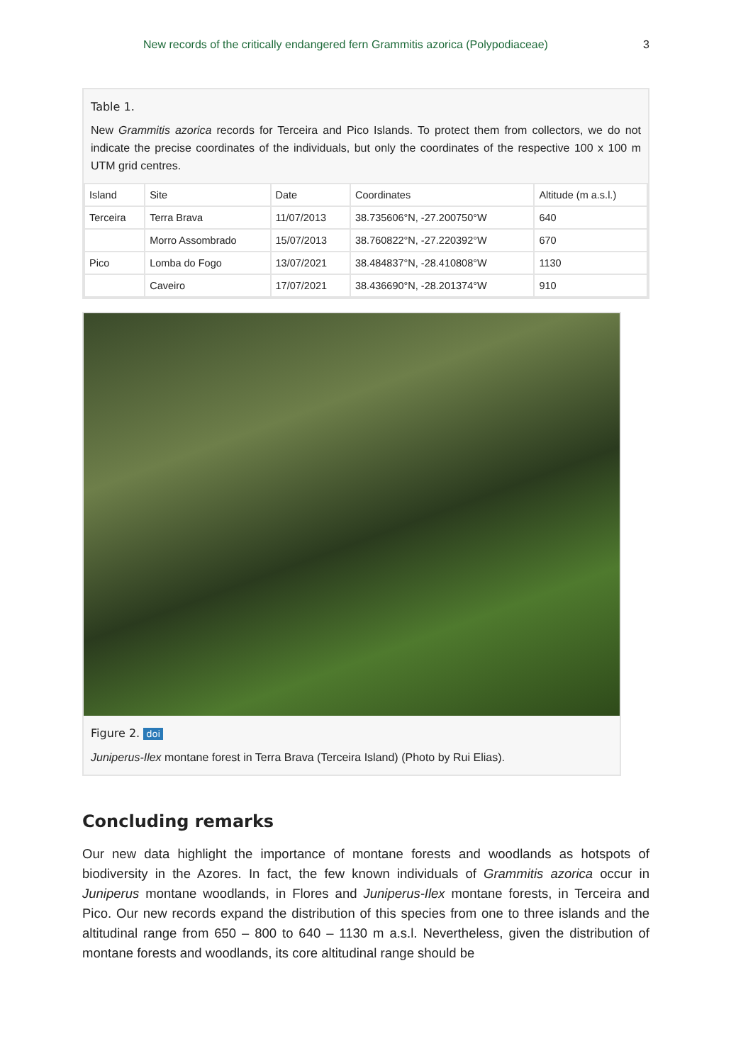New records of the critically endangered fern Grammitis azorica (Polypodiaceae) 3
Table 1.
New Grammitis azorica records for Terceira and Pico Islands. To protect them from collectors, we do not indicate the precise coordinates of the individuals, but only the coordinates of the respective 100 x 100 m UTM grid centres.
| Island | Site | Date | Coordinates | Altitude (m a.s.l.) |
| --- | --- | --- | --- | --- |
| Terceira | Terra Brava | 11/07/2013 | 38.735606°N, -27.200750°W | 640 |
| | Morro Assombrado | 15/07/2013 | 38.760822°N, -27.220392°W | 670 |
| Pico | Lomba do Fogo | 13/07/2021 | 38.484837°N, -28.410808°W | 1130 |
| | Caveiro | 17/07/2021 | 38.436690°N, -28.201374°W | 910 |
Figure 2. doi
Juniperus-Ilex montane forest in Terra Brava (Terceira Island) (Photo by Rui Elias).
Concluding remarks
Our new data highlight the importance of montane forests and woodlands as hotspots of biodiversity in the Azores. In fact, the few known individuals of Grammitis azorica occur in Juniperus montane woodlands, in Flores and Juniperus-Ilex montane forests, in Terceira and Pico. Our new records expand the distribution of this species from one to three islands and the altitudinal range from 650 – 800 to 640 – 1130 m a.s.l. Nevertheless, given the distribution of montane forests and woodlands, its core altitudinal range should be